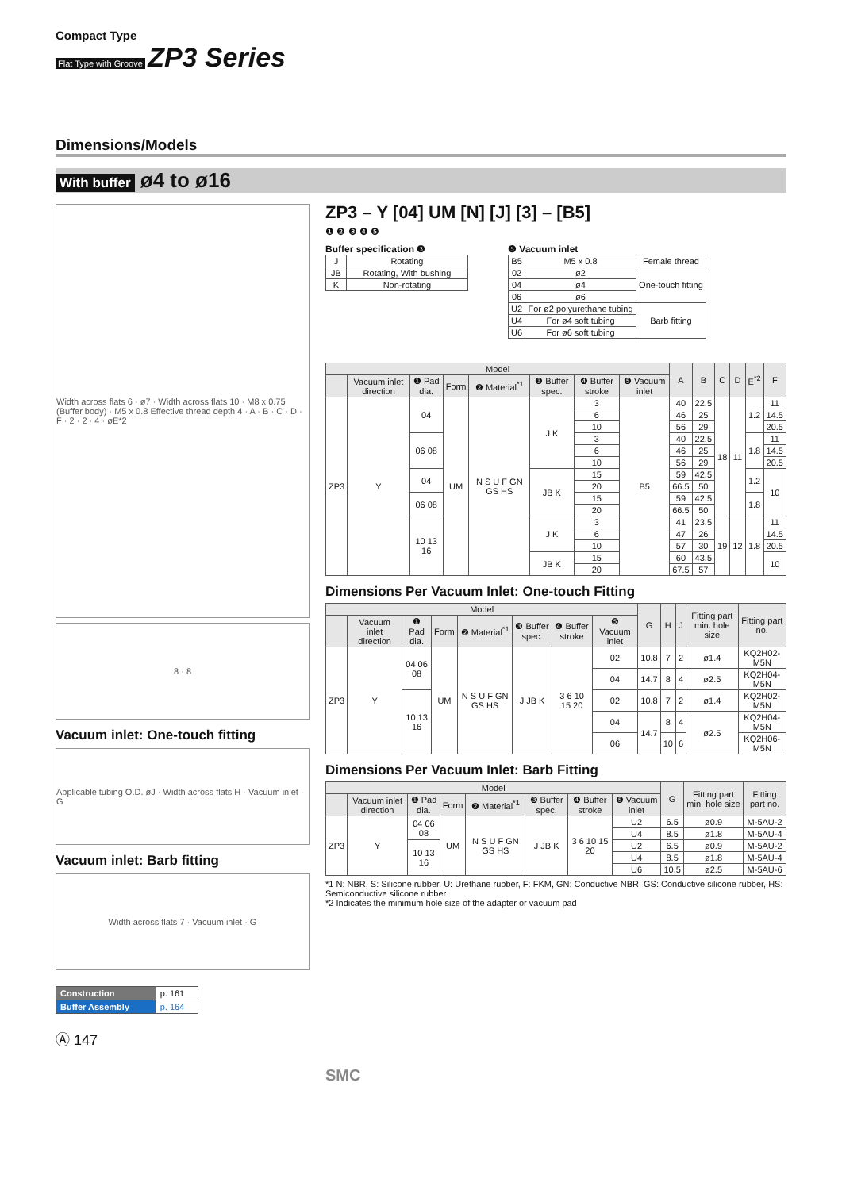Compact Type
Flat Type with Groove ZP3 Series
Dimensions/Models
With buffer ø4 to ø16
Width across flats 6 · ø7 · Width across flats 10 · M8 x 0.75 (Buffer body) · M5 x 0.8 Effective thread depth 4 · A · B · C · D · F · 2 · 2 · 4 · øE*2
8 · 8
Vacuum inlet: One-touch fitting
Applicable tubing O.D. øJ · Width across flats H · Vacuum inlet · G
Vacuum inlet: Barb fitting
Width across flats 7 · Vacuum inlet · G
| Construction | p. 161 |
| Buffer Assembly | p. 164 |
Ⓐ 147
ZP3 – Y [04] UM [N] [J] [3] – [B5]
❶ ❷ ❸ ❹ ❺
Buffer specification ❸
| J | Rotating |
| JB | Rotating, With bushing |
| K | Non-rotating |
❺ Vacuum inlet
| B5 | M5 x 0.8 | Female thread |
| 02 | ø2 | One-touch fitting |
| 04 | ø4 | |
| 06 | ø6 | |
| U2 | For ø2 polyurethane tubing | Barb fitting |
| U4 | For ø4 soft tubing | |
| U6 | For ø6 soft tubing | |
| Model | | | | | | | | A | B | C | D | E<sup>*2</sup> | F |
| --- | --- | --- | --- | --- | --- | --- | --- | --- | --- | --- | --- | --- | --- |
| | Vacuum inlet direction | ❶ Pad dia. | Form | ❷ Material<sup>*1</sup> | ❸ Buffer spec. | ❹ Buffer stroke | ❺ Vacuum inlet | | | | | | |
| ZP3 | Y | 04 | UM | N S U F GN GS HS | J K | 3 | B5 | 40 | 22.5 | 18 | 11 | 1.2 | 11 |
| | | | | | | 6 | | 46 | 25 | | | | 14.5 |
| | | | | | | 10 | | 56 | 29 | | | | 20.5 |
| | | 06 08 | | | | 3 | | 40 | 22.5 | | | 1.8 | 11 |
| | | | | | | 6 | | 46 | 25 | | | | 14.5 |
| | | | | | | 10 | | 56 | 29 | | | | 20.5 |
| | | 04 | | | JB K | 15 | | 59 | 42.5 | | | 1.2 | 10 |
| | | | | | | 20 | | 66.5 | 50 | | | | |
| | | 06 08 | | | | 15 | | 59 | 42.5 | | | 1.8 | |
| | | | | | | 20 | | 66.5 | 50 | | | | |
| | | 10 13 16 | | | J K | 3 | | 41 | 23.5 | 19 | 12 | 1.8 | 11 |
| | | | | | | 6 | | 47 | 26 | | | | 14.5 |
| | | | | | | 10 | | 57 | 30 | | | | 20.5 |
| | | | | | JB K | 15 | | 60 | 43.5 | | | | 10 |
| | | | | | | 20 | | 67.5 | 57 | | | | |
Dimensions Per Vacuum Inlet: One-touch Fitting
| Model | | | | | | | | G | H | J | Fitting part min. hole size | Fitting part no. |
| --- | --- | --- | --- | --- | --- | --- | --- | --- | --- | --- | --- | --- |
| | Vacuum inlet direction | ❶ Pad dia. | Form | ❷ Material<sup>*1</sup> | ❸ Buffer spec. | ❹ Buffer stroke | ❺ Vacuum inlet | | | | | |
| ZP3 | Y | 04 06 08 | UM | N S U F GN GS HS | J JB K | 3 6 10 15 20 | 02 | 10.8 | 7 | 2 | ø1.4 | KQ2H02-M5N |
| | | | | | | | 04 | 14.7 | 8 | 4 | ø2.5 | KQ2H04-M5N |
| | | 10 13 16 | | | | | 02 | 10.8 | 7 | 2 | ø1.4 | KQ2H02-M5N |
| | | | | | | | 04 | 14.7 | 8 | 4 | ø2.5 | KQ2H04-M5N |
| | | | | | | | 06 | | 10 | 6 | | KQ2H06-M5N |
Dimensions Per Vacuum Inlet: Barb Fitting
| Model | | | | | | | | G | Fitting part min. hole size | Fitting part no. |
| --- | --- | --- | --- | --- | --- | --- | --- | --- | --- | --- |
| | Vacuum inlet direction | ❶ Pad dia. | Form | ❷ Material<sup>*1</sup> | ❸ Buffer spec. | ❹ Buffer stroke | ❺ Vacuum inlet | | | |
| ZP3 | Y | 04 06 08 | UM | N S U F GN GS HS | J JB K | 3 6 10 15 20 | U2 | 6.5 | ø0.9 | M-5AU-2 |
| | | | | | | | U4 | 8.5 | ø1.8 | M-5AU-4 |
| | | 10 13 16 | | | | | U2 | 6.5 | ø0.9 | M-5AU-2 |
| | | | | | | | U4 | 8.5 | ø1.8 | M-5AU-4 |
| | | | | | | | U6 | 10.5 | ø2.5 | M-5AU-6 |
*1 N: NBR, S: Silicone rubber, U: Urethane rubber, F: FKM, GN: Conductive NBR, GS: Conductive silicone rubber, HS: Semiconductive silicone rubber
*2 Indicates the minimum hole size of the adapter or vacuum pad
SMC